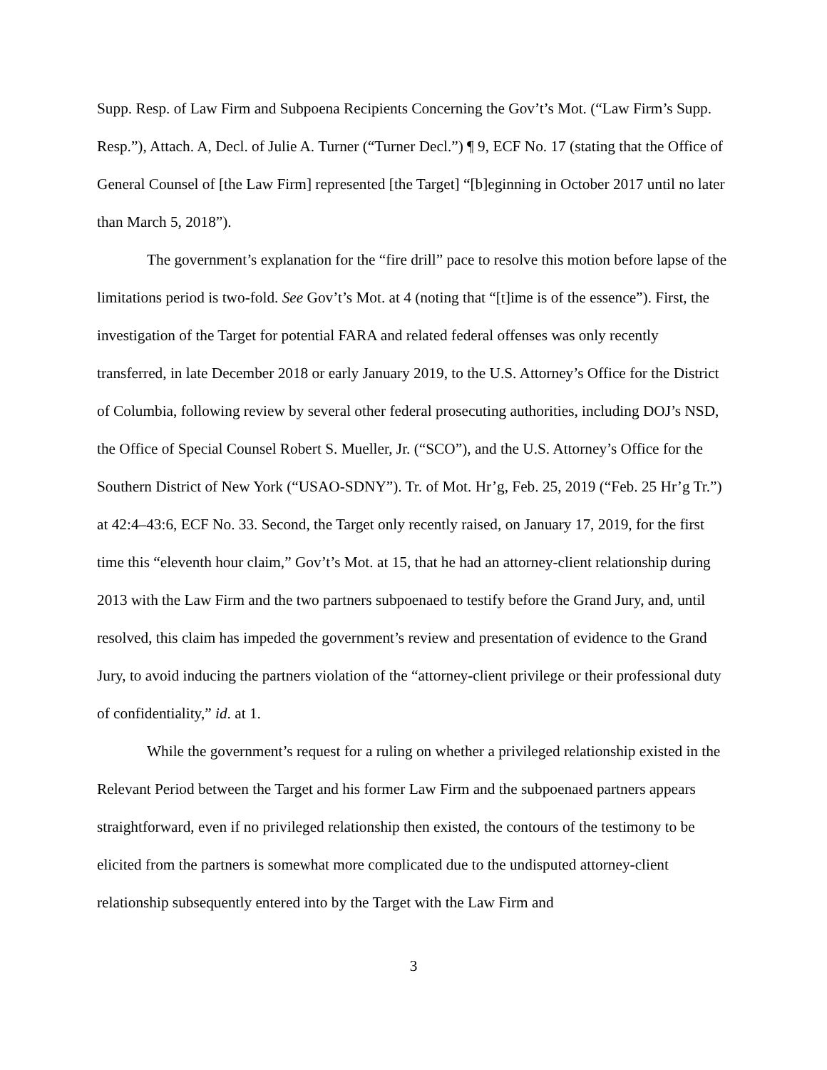Supp. Resp. of Law Firm and Subpoena Recipients Concerning the Gov’t’s Mot. (“Law Firm’s Supp. Resp.”), Attach. A, Decl. of Julie A. Turner (“Turner Decl.”) ¶ 9, ECF No. 17 (stating that the Office of General Counsel of [the Law Firm] represented [the Target] “[b]eginning in October 2017 until no later than March 5, 2018”).
The government’s explanation for the “fire drill” pace to resolve this motion before lapse of the limitations period is two-fold. See Gov’t’s Mot. at 4 (noting that “[t]ime is of the essence”). First, the investigation of the Target for potential FARA and related federal offenses was only recently transferred, in late December 2018 or early January 2019, to the U.S. Attorney’s Office for the District of Columbia, following review by several other federal prosecuting authorities, including DOJ’s NSD, the Office of Special Counsel Robert S. Mueller, Jr. (“SCO”), and the U.S. Attorney’s Office for the Southern District of New York (“USAO-SDNY”). Tr. of Mot. Hr’g, Feb. 25, 2019 (“Feb. 25 Hr’g Tr.”) at 42:4–43:6, ECF No. 33. Second, the Target only recently raised, on January 17, 2019, for the first time this “eleventh hour claim,” Gov’t’s Mot. at 15, that he had an attorney-client relationship during 2013 with the Law Firm and the two partners subpoenaed to testify before the Grand Jury, and, until resolved, this claim has impeded the government’s review and presentation of evidence to the Grand Jury, to avoid inducing the partners violation of the “attorney-client privilege or their professional duty of confidentiality,” id. at 1.
While the government’s request for a ruling on whether a privileged relationship existed in the Relevant Period between the Target and his former Law Firm and the subpoenaed partners appears straightforward, even if no privileged relationship then existed, the contours of the testimony to be elicited from the partners is somewhat more complicated due to the undisputed attorney-client relationship subsequently entered into by the Target with the Law Firm and
3